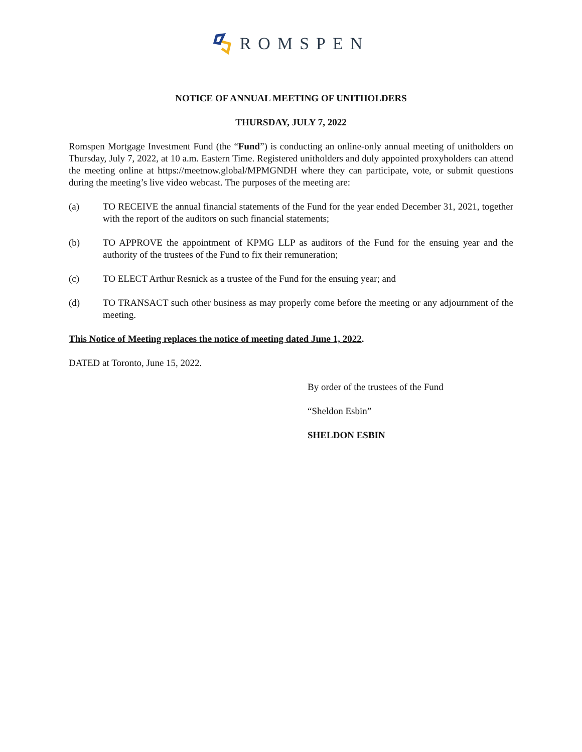ROMSPEN
NOTICE OF ANNUAL MEETING OF UNITHOLDERS
THURSDAY, JULY 7, 2022
Romspen Mortgage Investment Fund (the “Fund”) is conducting an online-only annual meeting of unitholders on Thursday, July 7, 2022, at 10 a.m. Eastern Time. Registered unitholders and duly appointed proxyholders can attend the meeting online at https://meetnow.global/MPMGNDH where they can participate, vote, or submit questions during the meeting’s live video webcast. The purposes of the meeting are:
(a) TO RECEIVE the annual financial statements of the Fund for the year ended December 31, 2021, together with the report of the auditors on such financial statements;
(b) TO APPROVE the appointment of KPMG LLP as auditors of the Fund for the ensuing year and the authority of the trustees of the Fund to fix their remuneration;
(c) TO ELECT Arthur Resnick as a trustee of the Fund for the ensuing year; and
(d) TO TRANSACT such other business as may properly come before the meeting or any adjournment of the meeting.
This Notice of Meeting replaces the notice of meeting dated June 1, 2022.
DATED at Toronto, June 15, 2022.
By order of the trustees of the Fund
“Sheldon Esbin”
SHELDON ESBIN